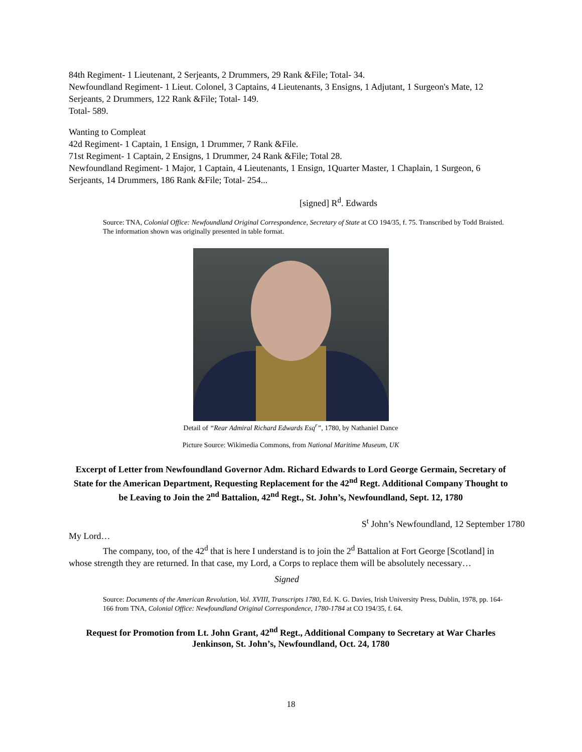84th Regiment- 1 Lieutenant, 2 Serjeants, 2 Drummers, 29 Rank &File; Total- 34.
Newfoundland Regiment- 1 Lieut. Colonel, 3 Captains, 4 Lieutenants, 3 Ensigns, 1 Adjutant, 1 Surgeon's Mate, 12 Serjeants, 2 Drummers, 122 Rank &File; Total- 149.
Total- 589.
Wanting to Compleat
42d Regiment- 1 Captain, 1 Ensign, 1 Drummer, 7 Rank &File.
71st Regiment- 1 Captain, 2 Ensigns, 1 Drummer, 24 Rank &File; Total 28.
Newfoundland Regiment- 1 Major, 1 Captain, 4 Lieutenants, 1 Ensign, 1Quarter Master, 1 Chaplain, 1 Surgeon, 6 Serjeants, 14 Drummers, 186 Rank &File; Total- 254...
[signed] R<sup>d</sup>. Edwards
Source: TNA, Colonial Office: Newfoundland Original Correspondence, Secretary of State at CO 194/35, f. 75. Transcribed by Todd Braisted. The information shown was originally presented in table format.
Detail of “Rear Admiral Richard Edwards Esq<sup>r</sup>”, 1780, by Nathaniel Dance
Picture Source: Wikimedia Commons, from National Maritime Museum, UK
Excerpt of Letter from Newfoundland Governor Adm. Richard Edwards to Lord George Germain, Secretary of State for the American Department, Requesting Replacement for the 42<sup>nd</sup> Regt. Additional Company Thought to be Leaving to Join the 2<sup>nd</sup> Battalion, 42<sup>nd</sup> Regt., St. John’s, Newfoundland, Sept. 12, 1780
S<sup>t</sup> John’s Newfoundland, 12 September 1780
My Lord…
The company, too, of the 42<sup>d</sup> that is here I understand is to join the 2<sup>d</sup> Battalion at Fort George [Scotland] in whose strength they are returned. In that case, my Lord, a Corps to replace them will be absolutely necessary…
Signed
Source: Documents of the American Revolution, Vol. XVIII, Transcripts 1780, Ed. K. G. Davies, Irish University Press, Dublin, 1978, pp. 164-166 from TNA, Colonial Office: Newfoundland Original Correspondence, 1780-1784 at CO 194/35, f. 64.
Request for Promotion from Lt. John Grant, 42<sup>nd</sup> Regt., Additional Company to Secretary at War Charles Jenkinson, St. John’s, Newfoundland, Oct. 24, 1780
18